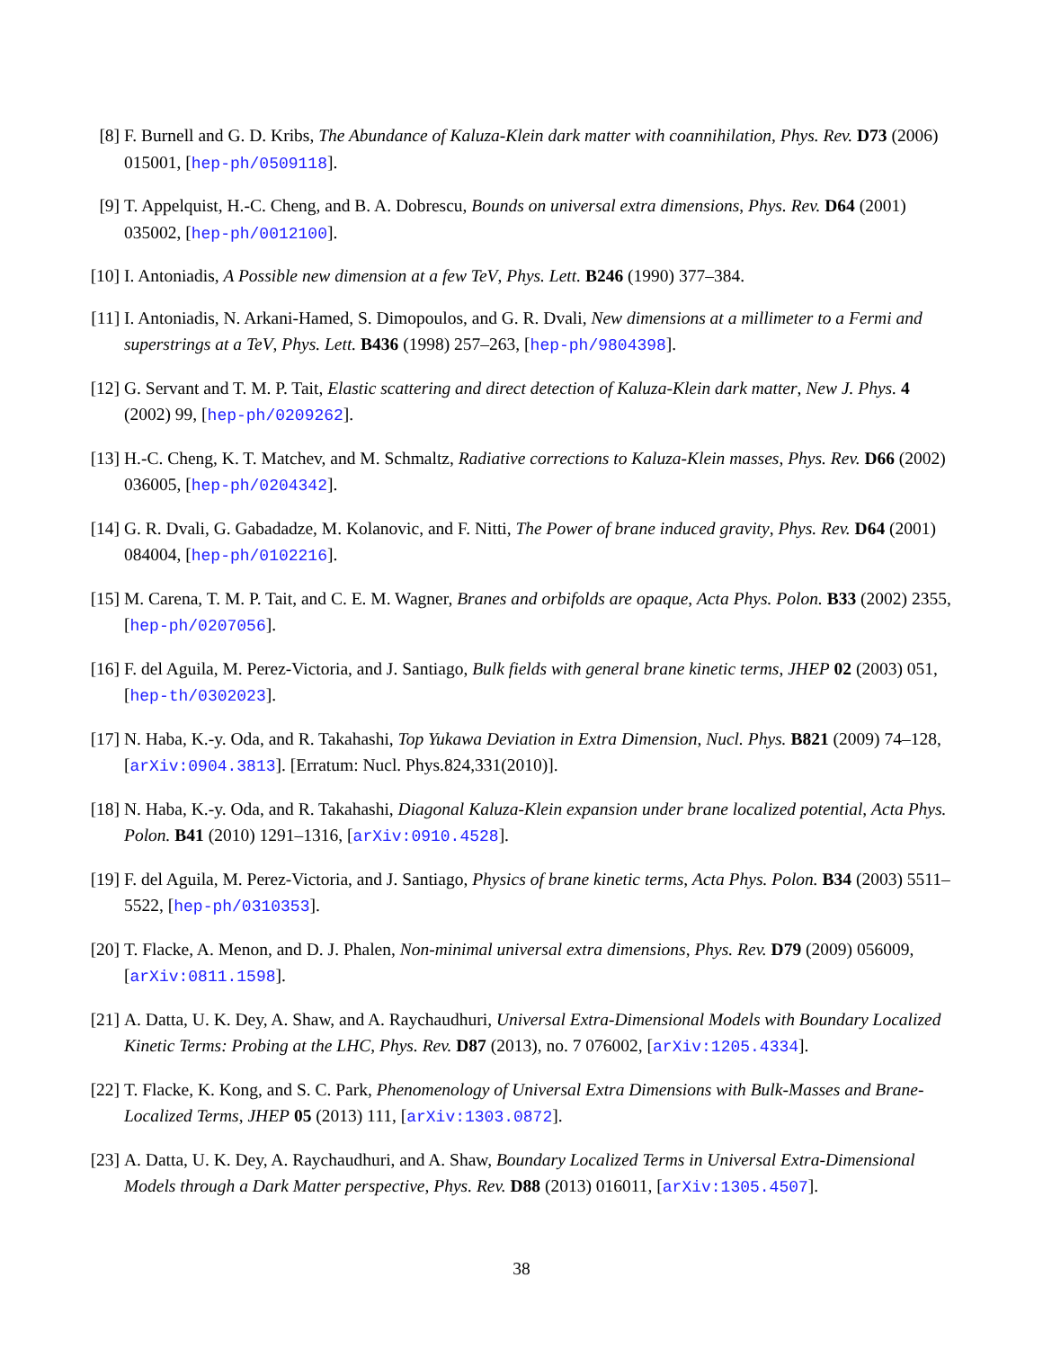[8] F. Burnell and G. D. Kribs, The Abundance of Kaluza-Klein dark matter with coannihilation, Phys. Rev. D73 (2006) 015001, [hep-ph/0509118].
[9] T. Appelquist, H.-C. Cheng, and B. A. Dobrescu, Bounds on universal extra dimensions, Phys. Rev. D64 (2001) 035002, [hep-ph/0012100].
[10]
I. Antoniadis, A Possible new dimension at a few TeV, Phys. Lett. B246 (1990) 377–384.
[11]
I. Antoniadis, N. Arkani-Hamed, S. Dimopoulos, and G. R. Dvali, New dimensions at a millimeter to a Fermi and superstrings at a TeV, Phys. Lett. B436 (1998) 257–263, [hep-ph/9804398].
[12]
G. Servant and T. M. P. Tait, Elastic scattering and direct detection of Kaluza-Klein dark matter, New J. Phys. 4 (2002) 99, [hep-ph/0209262].
[13]
H.-C. Cheng, K. T. Matchev, and M. Schmaltz, Radiative corrections to Kaluza-Klein masses, Phys. Rev. D66 (2002) 036005, [hep-ph/0204342].
[14]
G. R. Dvali, G. Gabadadze, M. Kolanovic, and F. Nitti, The Power of brane induced gravity, Phys. Rev. D64 (2001) 084004, [hep-ph/0102216].
[15]
M. Carena, T. M. P. Tait, and C. E. M. Wagner, Branes and orbifolds are opaque, Acta Phys. Polon. B33 (2002) 2355, [hep-ph/0207056].
[16]
F. del Aguila, M. Perez-Victoria, and J. Santiago, Bulk fields with general brane kinetic terms, JHEP 02 (2003) 051, [hep-th/0302023].
[17]
N. Haba, K.-y. Oda, and R. Takahashi, Top Yukawa Deviation in Extra Dimension, Nucl. Phys. B821 (2009) 74–128, [arXiv:0904.3813]. [Erratum: Nucl. Phys.824,331(2010)].
[18]
N. Haba, K.-y. Oda, and R. Takahashi, Diagonal Kaluza-Klein expansion under brane localized potential, Acta Phys. Polon. B41 (2010) 1291–1316, [arXiv:0910.4528].
[19]
F. del Aguila, M. Perez-Victoria, and J. Santiago, Physics of brane kinetic terms, Acta Phys. Polon. B34 (2003) 5511–5522, [hep-ph/0310353].
[20]
T. Flacke, A. Menon, and D. J. Phalen, Non-minimal universal extra dimensions, Phys. Rev. D79 (2009) 056009, [arXiv:0811.1598].
[21]
A. Datta, U. K. Dey, A. Shaw, and A. Raychaudhuri, Universal Extra-Dimensional Models with Boundary Localized Kinetic Terms: Probing at the LHC, Phys. Rev. D87 (2013), no. 7 076002, [arXiv:1205.4334].
[22]
T. Flacke, K. Kong, and S. C. Park, Phenomenology of Universal Extra Dimensions with Bulk-Masses and Brane-Localized Terms, JHEP 05 (2013) 111, [arXiv:1303.0872].
[23]
A. Datta, U. K. Dey, A. Raychaudhuri, and A. Shaw, Boundary Localized Terms in Universal Extra-Dimensional Models through a Dark Matter perspective, Phys. Rev. D88 (2013) 016011, [arXiv:1305.4507].
38